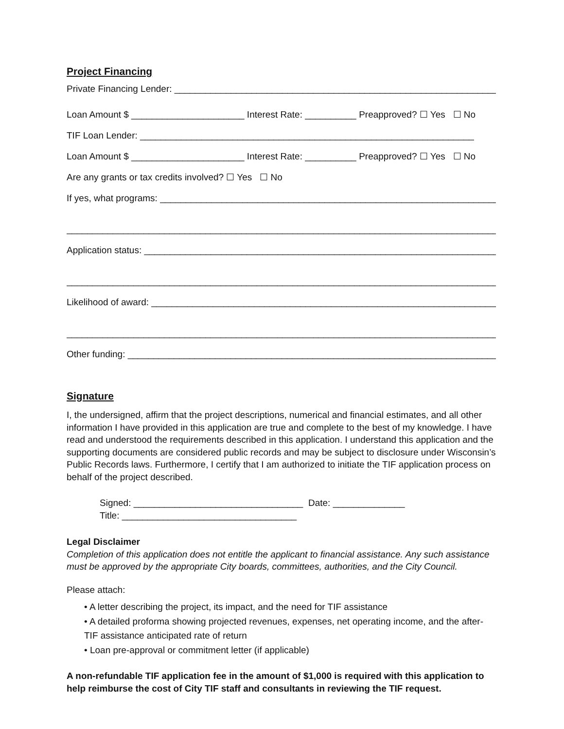Project Financing
Private Financing Lender: ____________________________________________________________________
Loan Amount $ ______________________ Interest Rate: __________ Preapproved? ☐ Yes ☐ No
TIF Loan Lender: _________________________________________________________________
Loan Amount $ ______________________ Interest Rate: __________ Preapproved? ☐ Yes ☐ No
Are any grants or tax credits involved? ☐ Yes ☐ No
If yes, what programs: ______________________________________________________________________
_________________________________________________________________________________________
Application status: _________________________________________________________________________
_________________________________________________________________________________________
Likelihood of award: _________________________________________________________________________
_________________________________________________________________________________________
Other funding: ______________________________________________________________________________
Signature
I, the undersigned, affirm that the project descriptions, numerical and financial estimates, and all other information I have provided in this application are true and complete to the best of my knowledge. I have read and understood the requirements described in this application. I understand this application and the supporting documents are considered public records and may be subject to disclosure under Wisconsin’s Public Records laws. Furthermore, I certify that I am authorized to initiate the TIF application process on behalf of the project described.
Signed: _________________________________ Date: ______________ Title: __________________________________
Legal Disclaimer
Completion of this application does not entitle the applicant to financial assistance. Any such assistance must be approved by the appropriate City boards, committees, authorities, and the City Council.
Please attach:
• A letter describing the project, its impact, and the need for TIF assistance
• A detailed proforma showing projected revenues, expenses, net operating income, and the after-TIF assistance anticipated rate of return
• Loan pre-approval or commitment letter (if applicable)
A non-refundable TIF application fee in the amount of $1,000 is required with this application to help reimburse the cost of City TIF staff and consultants in reviewing the TIF request.